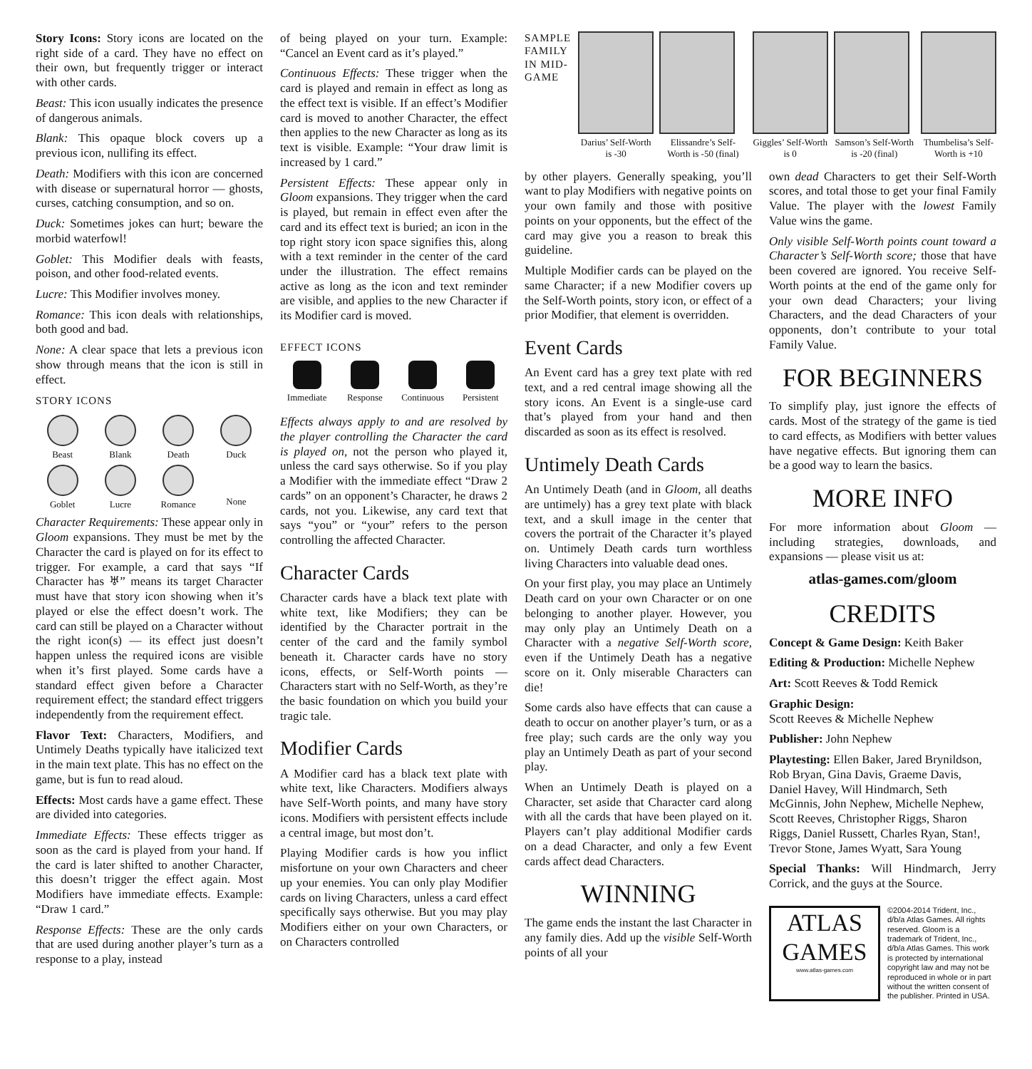Story Icons: Story icons are located on the right side of a card. They have no effect on their own, but frequently trigger or interact with other cards.
Beast: This icon usually indicates the presence of dangerous animals.
Blank: This opaque block covers up a previous icon, nullifing its effect.
Death: Modifiers with this icon are concerned with disease or supernatural horror — ghosts, curses, catching consumption, and so on.
Duck: Sometimes jokes can hurt; beware the morbid waterfowl!
Goblet: This Modifier deals with feasts, poison, and other food-related events.
Lucre: This Modifier involves money.
Romance: This icon deals with relationships, both good and bad.
None: A clear space that lets a previous icon show through means that the icon is still in effect.
STORY ICONS
Beast
Blank
Death
Duck
Goblet
Lucre
Romance
None
Character Requirements: These appear only in Gloom expansions. They must be met by the Character the card is played on for its effect to trigger. For example, a card that says “If Character has ♅” means its target Character must have that story icon showing when it’s played or else the effect doesn’t work. The card can still be played on a Character without the right icon(s) — its effect just doesn’t happen unless the required icons are visible when it’s first played. Some cards have a standard effect given before a Character requirement effect; the standard effect triggers independently from the requirement effect.
Flavor Text: Characters, Modifiers, and Untimely Deaths typically have italicized text in the main text plate. This has no effect on the game, but is fun to read aloud.
Effects: Most cards have a game effect. These are divided into categories.
Immediate Effects: These effects trigger as soon as the card is played from your hand. If the card is later shifted to another Character, this doesn’t trigger the effect again. Most Modifiers have immediate effects. Example: “Draw 1 card.”
Response Effects: These are the only cards that are used during another player’s turn as a response to a play, instead
of being played on your turn. Example: “Cancel an Event card as it’s played.”
Continuous Effects: These trigger when the card is played and remain in effect as long as the effect text is visible. If an effect’s Modifier card is moved to another Character, the effect then applies to the new Character as long as its text is visible. Example: “Your draw limit is increased by 1 card.”
Persistent Effects: These appear only in Gloom expansions. They trigger when the card is played, but remain in effect even after the card and its effect text is buried; an icon in the top right story icon space signifies this, along with a text reminder in the center of the card under the illustration. The effect remains active as long as the icon and text reminder are visible, and applies to the new Character if its Modifier card is moved.
EFFECT ICONS
Immediate
Response
Continuous
Persistent
Effects always apply to and are resolved by the player controlling the Character the card is played on, not the person who played it, unless the card says otherwise. So if you play a Modifier with the immediate effect “Draw 2 cards” on an opponent’s Character, he draws 2 cards, not you. Likewise, any card text that says “you” or “your” refers to the person controlling the affected Character.
Character Cards
Character cards have a black text plate with white text, like Modifiers; they can be identified by the Character portrait in the center of the card and the family symbol beneath it. Character cards have no story icons, effects, or Self-Worth points — Characters start with no Self-Worth, as they’re the basic foundation on which you build your tragic tale.
Modifier Cards
A Modifier card has a black text plate with white text, like Characters. Modifiers always have Self-Worth points, and many have story icons. Modifiers with persistent effects include a central image, but most don’t.
Playing Modifier cards is how you inflict misfortune on your own Characters and cheer up your enemies. You can only play Modifier cards on living Characters, unless a card effect specifically says otherwise. But you may play Modifiers either on your own Characters, or on Characters controlled
SAMPLE FAMILY IN MID-GAME
Darius’ Self-Worth is -30 Elissandre’s Self-Worth is -50 (final)
Giggles’ Self-Worth is 0 Samson’s Self-Worth is -20 (final)
Thumbelisa’s Self-Worth is +10
by other players. Generally speaking, you’ll want to play Modifiers with negative points on your own family and those with positive points on your opponents, but the effect of the card may give you a reason to break this guideline.
Multiple Modifier cards can be played on the same Character; if a new Modifier covers up the Self-Worth points, story icon, or effect of a prior Modifier, that element is overridden.
Event Cards
An Event card has a grey text plate with red text, and a red central image showing all the story icons. An Event is a single-use card that’s played from your hand and then discarded as soon as its effect is resolved.
Untimely Death Cards
An Untimely Death (and in Gloom, all deaths are untimely) has a grey text plate with black text, and a skull image in the center that covers the portrait of the Character it’s played on. Untimely Death cards turn worthless living Characters into valuable dead ones.
On your first play, you may place an Untimely Death card on your own Character or on one belonging to another player. However, you may only play an Untimely Death on a Character with a negative Self-Worth score, even if the Untimely Death has a negative score on it. Only miserable Characters can die!
Some cards also have effects that can cause a death to occur on another player’s turn, or as a free play; such cards are the only way you play an Untimely Death as part of your second play.
When an Untimely Death is played on a Character, set aside that Character card along with all the cards that have been played on it. Players can’t play additional Modifier cards on a dead Character, and only a few Event cards affect dead Characters.
WINNING
The game ends the instant the last Character in any family dies. Add up the visible Self-Worth points of all your
own dead Characters to get their Self-Worth scores, and total those to get your final Family Value. The player with the lowest Family Value wins the game.
Only visible Self-Worth points count toward a Character’s Self-Worth score; those that have been covered are ignored. You receive Self-Worth points at the end of the game only for your own dead Characters; your living Characters, and the dead Characters of your opponents, don’t contribute to your total Family Value.
FOR BEGINNERS
To simplify play, just ignore the effects of cards. Most of the strategy of the game is tied to card effects, as Modifiers with better values have negative effects. But ignoring them can be a good way to learn the basics.
MORE INFO
For more information about Gloom — including strategies, downloads, and expansions — please visit us at:
atlas-games.com/gloom
CREDITS
Concept & Game Design: Keith Baker
Editing & Production: Michelle Nephew
Art: Scott Reeves & Todd Remick
Graphic Design:
Scott Reeves & Michelle Nephew
Publisher: John Nephew
Playtesting: Ellen Baker, Jared Brynildson, Rob Bryan, Gina Davis, Graeme Davis, Daniel Havey, Will Hindmarch, Seth McGinnis, John Nephew, Michelle Nephew, Scott Reeves, Christopher Riggs, Sharon Riggs, Daniel Russett, Charles Ryan, Stan!, Trevor Stone, James Wyatt, Sara Young
Special Thanks: Will Hindmarch, Jerry Corrick, and the guys at the Source.
ATLAS GAMES
www.atlas-games.com
©2004-2014 Trident, Inc., d/b/a Atlas Games. All rights reserved. Gloom is a trademark of Trident, Inc., d/b/a Atlas Games. This work is protected by international copyright law and may not be reproduced in whole or in part without the written consent of the publisher. Printed in USA.